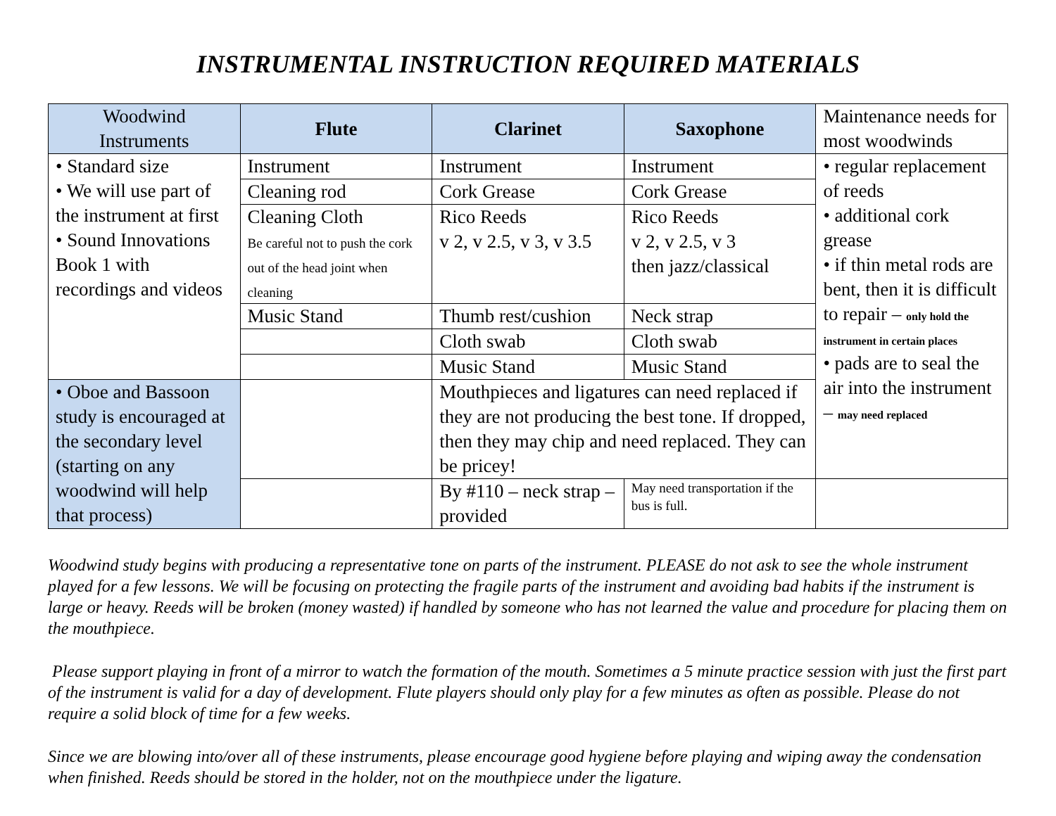INSTRUMENTAL INSTRUCTION REQUIRED MATERIALS
| Woodwind Instruments | Flute | Clarinet | Saxophone | Maintenance needs for most woodwinds |
| --- | --- | --- | --- | --- |
| • Standard size • We will use part of the instrument at first • Sound Innovations Book 1 with recordings and videos | Instrument | Instrument | Instrument | • regular replacement of reeds • additional cork grease • if thin metal rods are bent, then it is difficult to repair – only hold the instrument in certain places • pads are to seal the air into the instrument – may need replaced |
| | Cleaning rod | Cork Grease | Cork Grease | |
| | Cleaning Cloth Be careful not to push the cork out of the head joint when cleaning | Rico Reeds v 2, v 2.5, v 3, v 3.5 | Rico Reeds v 2, v 2.5, v 3 then jazz/classical | |
| | Music Stand | Thumb rest/cushion | Neck strap | |
| | | Cloth swab | Cloth swab | |
| | | Music Stand | Music Stand | |
| • Oboe and Bassoon study is encouraged at the secondary level (starting on any woodwind will help that process) | | Mouthpieces and ligatures can need replaced if they are not producing the best tone. If dropped, then they may chip and need replaced. They can be pricey! | | |
| | | By #110 – neck strap – provided | May need transportation if the bus is full. | |
Woodwind study begins with producing a representative tone on parts of the instrument. PLEASE do not ask to see the whole instrument played for a few lessons. We will be focusing on protecting the fragile parts of the instrument and avoiding bad habits if the instrument is large or heavy. Reeds will be broken (money wasted) if handled by someone who has not learned the value and procedure for placing them on the mouthpiece.
Please support playing in front of a mirror to watch the formation of the mouth. Sometimes a 5 minute practice session with just the first part of the instrument is valid for a day of development. Flute players should only play for a few minutes as often as possible. Please do not require a solid block of time for a few weeks.
Since we are blowing into/over all of these instruments, please encourage good hygiene before playing and wiping away the condensation when finished. Reeds should be stored in the holder, not on the mouthpiece under the ligature.